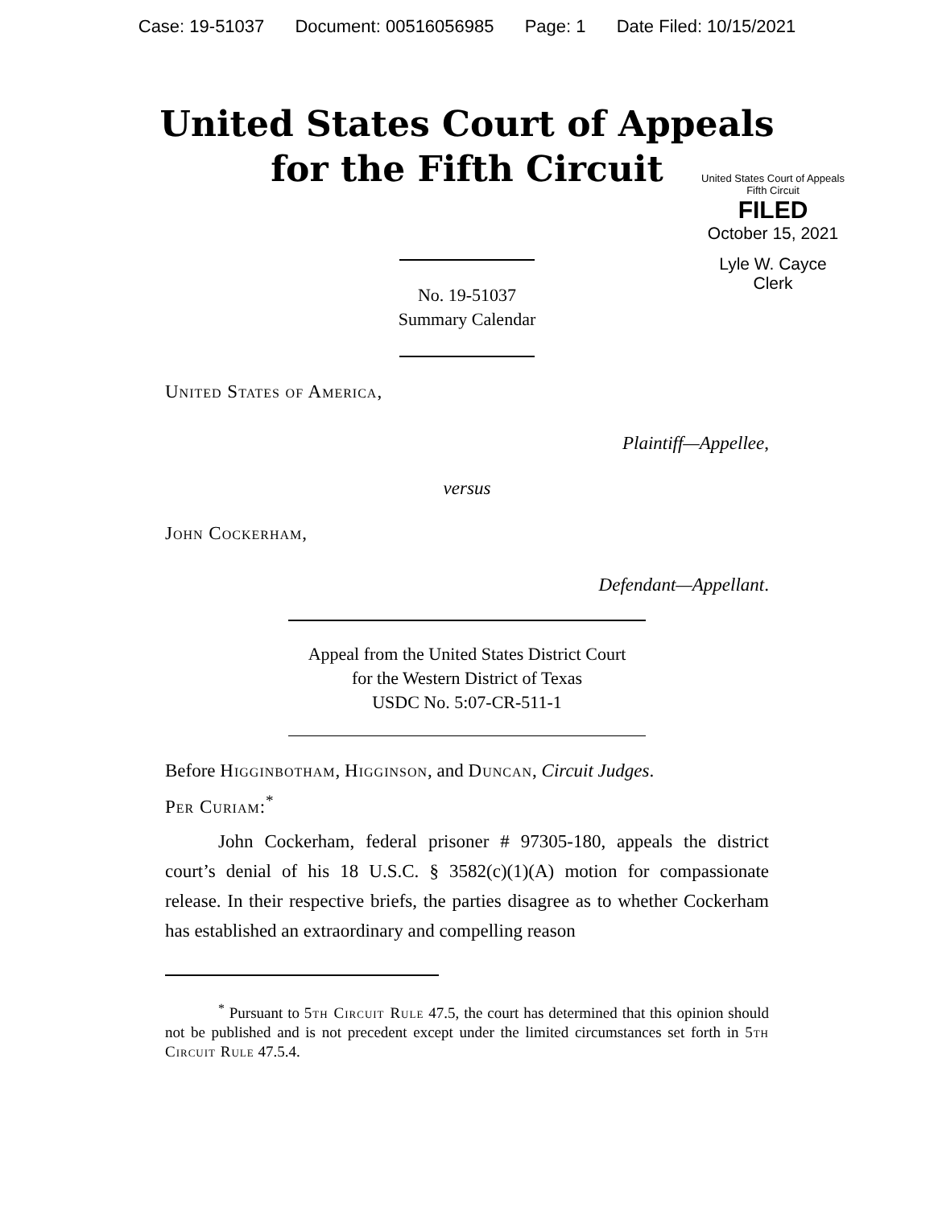Case: 19-51037 Document: 00516056985 Page: 1 Date Filed: 10/15/2021
United States Court of Appeals
for the Fifth Circuit
United States Court of Appeals
Fifth Circuit
FILED
October 15, 2021
Lyle W. Cayce
Clerk
No. 19-51037
Summary Calendar
United States of America,
Plaintiff—Appellee,
versus
John Cockerham,
Defendant—Appellant.
Appeal from the United States District Court
for the Western District of Texas
USDC No. 5:07-CR-511-1
Before Higginbotham, Higginson, and Duncan, Circuit Judges.
Per Curiam:<sup>*</sup>
John Cockerham, federal prisoner # 97305-180, appeals the district court’s denial of his 18 U.S.C. § 3582(c)(1)(A) motion for compassionate release. In their respective briefs, the parties disagree as to whether Cockerham has established an extraordinary and compelling reason
<sup>*</sup> Pursuant to 5th Circuit Rule 47.5, the court has determined that this opinion should not be published and is not precedent except under the limited circumstances set forth in 5th Circuit Rule 47.5.4.